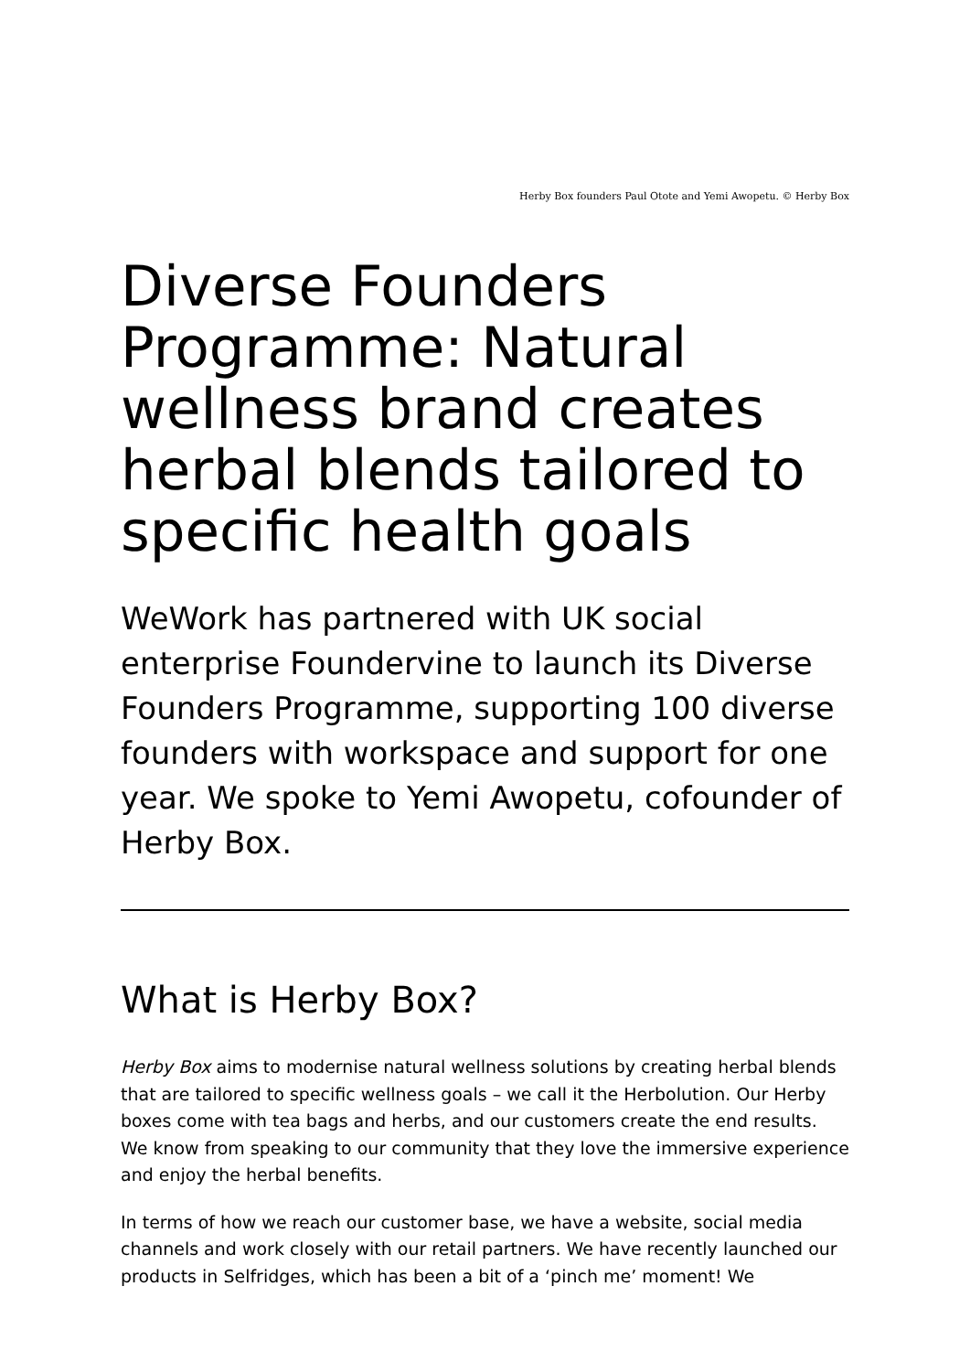Herby Box founders Paul Otote and Yemi Awopetu. © Herby Box
Diverse Founders Programme: Natural wellness brand creates herbal blends tailored to specific health goals
WeWork has partnered with UK social enterprise Foundervine to launch its Diverse Founders Programme, supporting 100 diverse founders with workspace and support for one year. We spoke to Yemi Awopetu, cofounder of Herby Box.
What is Herby Box?
Herby Box aims to modernise natural wellness solutions by creating herbal blends that are tailored to specific wellness goals – we call it the Herbolution. Our Herby boxes come with tea bags and herbs, and our customers create the end results. We know from speaking to our community that they love the immersive experience and enjoy the herbal benefits.
In terms of how we reach our customer base, we have a website, social media channels and work closely with our retail partners. We have recently launched our products in Selfridges, which has been a bit of a ‘pinch me’ moment! We